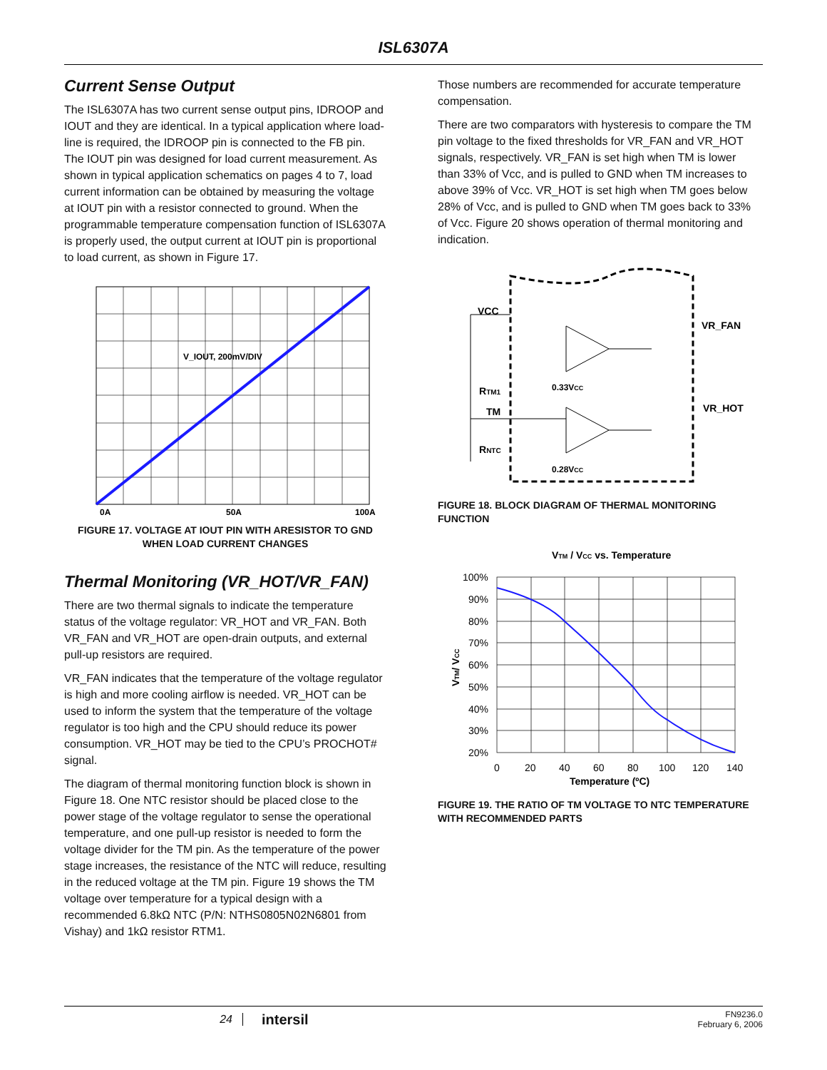ISL6307A
Current Sense Output
The ISL6307A has two current sense output pins, IDROOP and IOUT and they are identical. In a typical application where load-line is required, the IDROOP pin is connected to the FB pin. The IOUT pin was designed for load current measurement. As shown in typical application schematics on pages 4 to 7, load current information can be obtained by measuring the voltage at IOUT pin with a resistor connected to ground. When the programmable temperature compensation function of ISL6307A is properly used, the output current at IOUT pin is proportional to load current, as shown in Figure 17.
V_IOUT, 200mV/DIV
0A
50A
100A
FIGURE 17. VOLTAGE AT IOUT PIN WITH ARESISTOR TO GND WHEN LOAD CURRENT CHANGES
Thermal Monitoring (VR_HOT/VR_FAN)
There are two thermal signals to indicate the temperature status of the voltage regulator: VR_HOT and VR_FAN. Both VR_FAN and VR_HOT are open-drain outputs, and external pull-up resistors are required.
VR_FAN indicates that the temperature of the voltage regulator is high and more cooling airflow is needed. VR_HOT can be used to inform the system that the temperature of the voltage regulator is too high and the CPU should reduce its power consumption. VR_HOT may be tied to the CPU’s PROCHOT# signal.
The diagram of thermal monitoring function block is shown in Figure 18. One NTC resistor should be placed close to the power stage of the voltage regulator to sense the operational temperature, and one pull-up resistor is needed to form the voltage divider for the TM pin. As the temperature of the power stage increases, the resistance of the NTC will reduce, resulting in the reduced voltage at the TM pin. Figure 19 shows the TM voltage over temperature for a typical design with a recommended 6.8kΩ NTC (P/N: NTHS0805N02N6801 from Vishay) and 1kΩ resistor RTM1.
Those numbers are recommended for accurate temperature compensation.
There are two comparators with hysteresis to compare the TM pin voltage to the fixed thresholds for VR_FAN and VR_HOT signals, respectively. VR_FAN is set high when TM is lower than 33% of Vcc, and is pulled to GND when TM increases to above 39% of Vcc. VR_HOT is set high when TM goes below 28% of Vcc, and is pulled to GND when TM goes back to 33% of Vcc. Figure 20 shows operation of thermal monitoring and indication.
VCC
TM
RTM1
RNTC
0.33VCC
0.28VCC
VR_FAN
VR_HOT
FIGURE 18. BLOCK DIAGRAM OF THERMAL MONITORING FUNCTION
VTM / VCC vs. Temperature
100%
90%
80%
70%
60%
50%
40%
30%
20%
0
20
40
60
80
100
120
140
Temperature (ºC)
VTM/ VCC
FIGURE 19. THE RATIO OF TM VOLTAGE TO NTC TEMPERATURE WITH RECOMMENDED PARTS
24 intersil FN9236.0
February 6, 2006